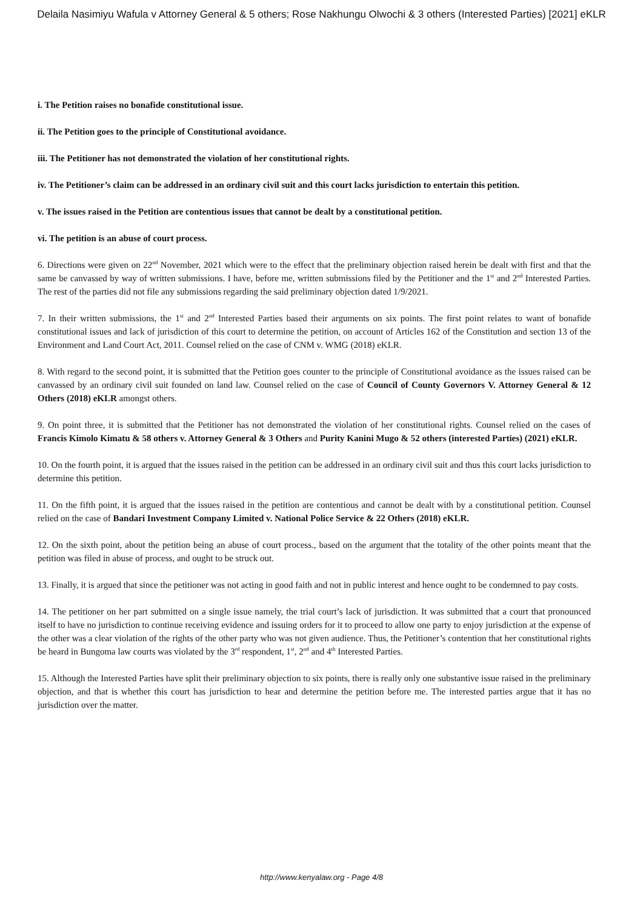Delaila Nasimiyu Wafula v Attorney General & 5 others; Rose Nakhungu Olwochi & 3 others (Interested Parties) [2021] eKLR
i. The Petition raises no bonafide constitutional issue.
ii. The Petition goes to the principle of Constitutional avoidance.
iii. The Petitioner has not demonstrated the violation of her constitutional rights.
iv. The Petitioner’s claim can be addressed in an ordinary civil suit and this court lacks jurisdiction to entertain this petition.
v. The issues raised in the Petition are contentious issues that cannot be dealt by a constitutional petition.
vi. The petition is an abuse of court process.
6. Directions were given on 22<sup>nd</sup> November, 2021 which were to the effect that the preliminary objection raised herein be dealt with first and that the same be canvassed by way of written submissions. I have, before me, written submissions filed by the Petitioner and the 1<sup>st</sup> and 2<sup>nd</sup> Interested Parties. The rest of the parties did not file any submissions regarding the said preliminary objection dated 1/9/2021.
7. In their written submissions, the 1<sup>st</sup> and 2<sup>nd</sup> Interested Parties based their arguments on six points. The first point relates to want of bonafide constitutional issues and lack of jurisdiction of this court to determine the petition, on account of Articles 162 of the Constitution and section 13 of the Environment and Land Court Act, 2011. Counsel relied on the case of CNM v. WMG (2018) eKLR.
8. With regard to the second point, it is submitted that the Petition goes counter to the principle of Constitutional avoidance as the issues raised can be canvassed by an ordinary civil suit founded on land law. Counsel relied on the case of Council of County Governors V. Attorney General & 12 Others (2018) eKLR amongst others.
9. On point three, it is submitted that the Petitioner has not demonstrated the violation of her constitutional rights. Counsel relied on the cases of Francis Kimolo Kimatu & 58 others v. Attorney General & 3 Others and Purity Kanini Mugo & 52 others (interested Parties) (2021) eKLR.
10. On the fourth point, it is argued that the issues raised in the petition can be addressed in an ordinary civil suit and thus this court lacks jurisdiction to determine this petition.
11. On the fifth point, it is argued that the issues raised in the petition are contentious and cannot be dealt with by a constitutional petition. Counsel relied on the case of Bandari Investment Company Limited v. National Police Service & 22 Others (2018) eKLR.
12. On the sixth point, about the petition being an abuse of court process., based on the argument that the totality of the other points meant that the petition was filed in abuse of process, and ought to be struck out.
13. Finally, it is argued that since the petitioner was not acting in good faith and not in public interest and hence ought to be condemned to pay costs.
14. The petitioner on her part submitted on a single issue namely, the trial court’s lack of jurisdiction. It was submitted that a court that pronounced itself to have no jurisdiction to continue receiving evidence and issuing orders for it to proceed to allow one party to enjoy jurisdiction at the expense of the other was a clear violation of the rights of the other party who was not given audience. Thus, the Petitioner’s contention that her constitutional rights be heard in Bungoma law courts was violated by the 3<sup>rd</sup> respondent, 1<sup>st</sup>, 2<sup>nd</sup> and 4<sup>th</sup> Interested Parties.
15. Although the Interested Parties have split their preliminary objection to six points, there is really only one substantive issue raised in the preliminary objection, and that is whether this court has jurisdiction to hear and determine the petition before me. The interested parties argue that it has no jurisdiction over the matter.
http://www.kenyalaw.org - Page 4/8